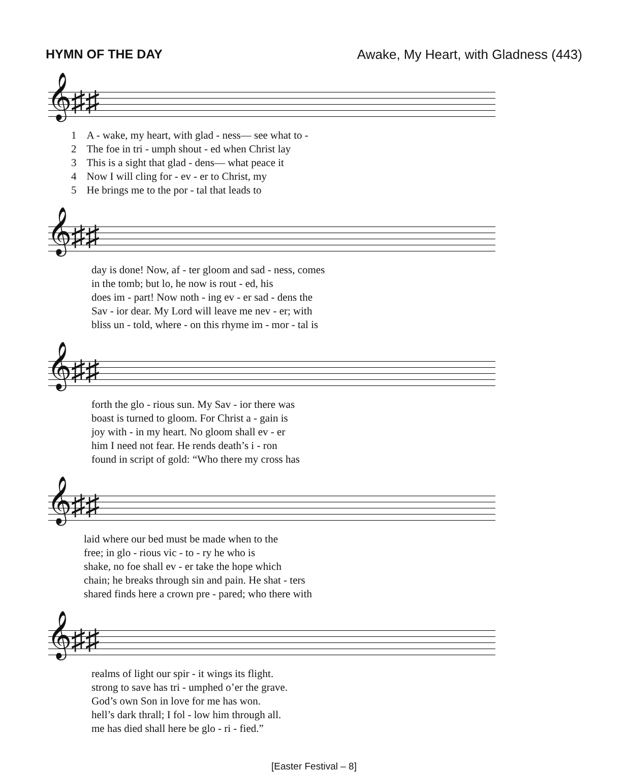HYMN OF THE DAY Awake, My Heart, with Gladness (443)
𝄞♯♯
| 1 | A - wake, my heart, with glad - ness— see what to - |
| 2 | The foe in tri - umph shout - ed when Christ lay |
| 3 | This is a sight that glad - dens— what peace it |
| 4 | Now I will cling for - ev - er to Christ, my |
| 5 | He brings me to the por - tal that leads to |
𝄞♯♯
| day is done! Now, af - ter gloom and sad - ness, comes |
| in the tomb; but lo, he now is rout - ed, his |
| does im - part! Now noth - ing ev - er sad - dens the |
| Sav - ior dear. My Lord will leave me nev - er; with |
| bliss un - told, where - on this rhyme im - mor - tal is |
𝄞♯♯
| forth the glo - rious sun. My Sav - ior there was |
| boast is turned to gloom. For Christ a - gain is |
| joy with - in my heart. No gloom shall ev - er |
| him I need not fear. He rends death’s i - ron |
| found in script of gold: “Who there my cross has |
𝄞♯♯
| laid where our bed must be made when to the |
| free; in glo - rious vic - to - ry he who is |
| shake, no foe shall ev - er take the hope which |
| chain; he breaks through sin and pain. He shat - ters |
| shared finds here a crown pre - pared; who there with |
𝄞♯♯
| realms of light our spir - it wings its flight. |
| strong to save has tri - umphed o’er the grave. |
| God’s own Son in love for me has won. |
| hell’s dark thrall; I fol - low him through all. |
| me has died shall here be glo - ri - fied.” |
[Easter Festival – 8]